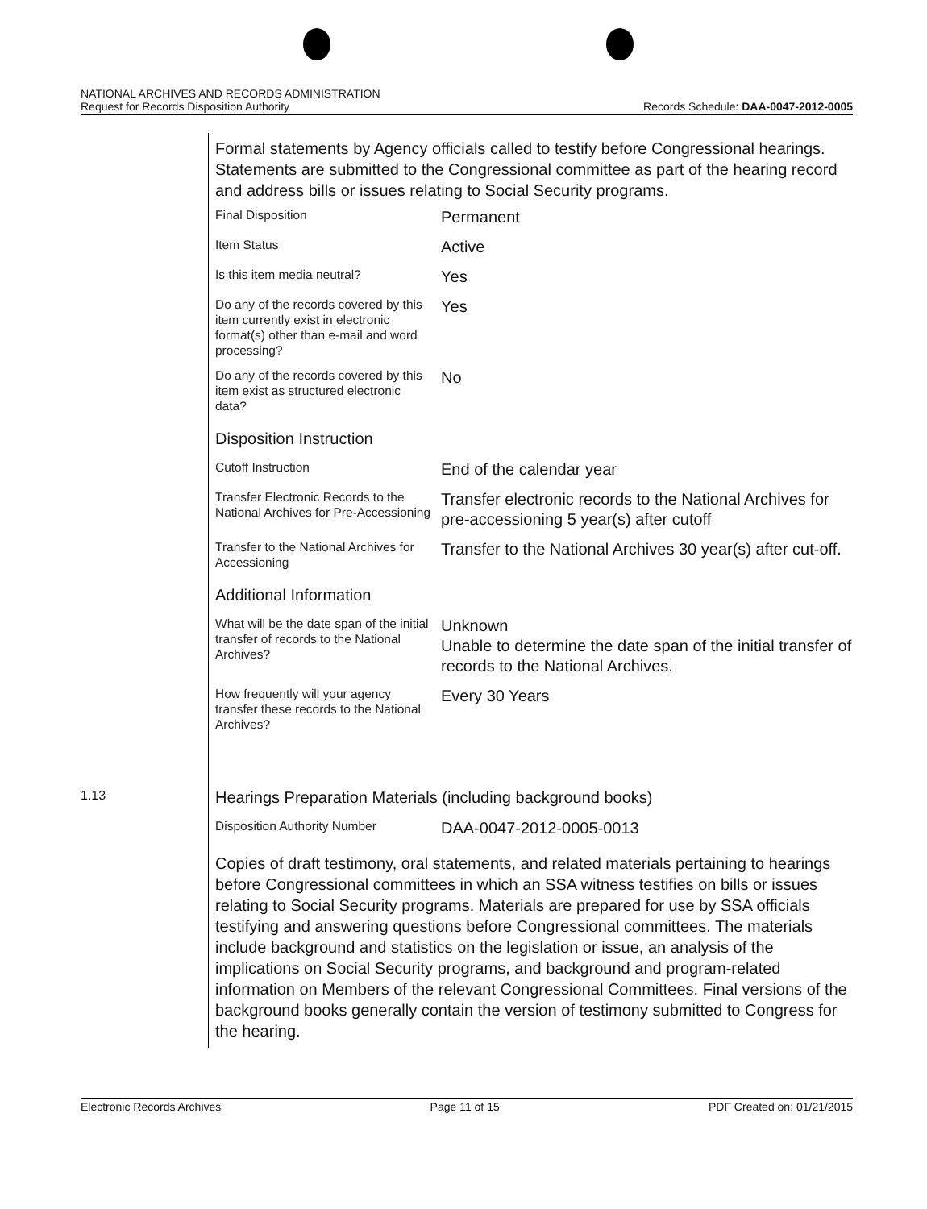NATIONAL ARCHIVES AND RECORDS ADMINISTRATION
Request for Records Disposition Authority Records Schedule: DAA-0047-2012-0005
Formal statements by Agency officials called to testify before Congressional hearings. Statements are submitted to the Congressional committee as part of the hearing record and address bills or issues relating to Social Security programs.
| Final Disposition | Permanent |
| Item Status | Active |
| Is this item media neutral? | Yes |
| Do any of the records covered by this item currently exist in electronic format(s) other than e-mail and word processing? | Yes |
| Do any of the records covered by this item exist as structured electronic data? | No |
Disposition Instruction
| Cutoff Instruction | End of the calendar year |
| Transfer Electronic Records to the National Archives for Pre-Accessioning | Transfer electronic records to the National Archives for pre-accessioning 5 year(s) after cutoff |
| Transfer to the National Archives for Accessioning | Transfer to the National Archives 30 year(s) after cut-off. |
Additional Information
| What will be the date span of the initial transfer of records to the National Archives? | Unknown Unable to determine the date span of the initial transfer of records to the National Archives. |
| How frequently will your agency transfer these records to the National Archives? | Every 30 Years |
1.13
Hearings Preparation Materials (including background books)
| Disposition Authority Number | DAA-0047-2012-0005-0013 |
Copies of draft testimony, oral statements, and related materials pertaining to hearings before Congressional committees in which an SSA witness testifies on bills or issues relating to Social Security programs. Materials are prepared for use by SSA officials testifying and answering questions before Congressional committees. The materials include background and statistics on the legislation or issue, an analysis of the implications on Social Security programs, and background and program-related information on Members of the relevant Congressional Committees. Final versions of the background books generally contain the version of testimony submitted to Congress for the hearing.
Electronic Records Archives Page 11 of 15 PDF Created on: 01/21/2015